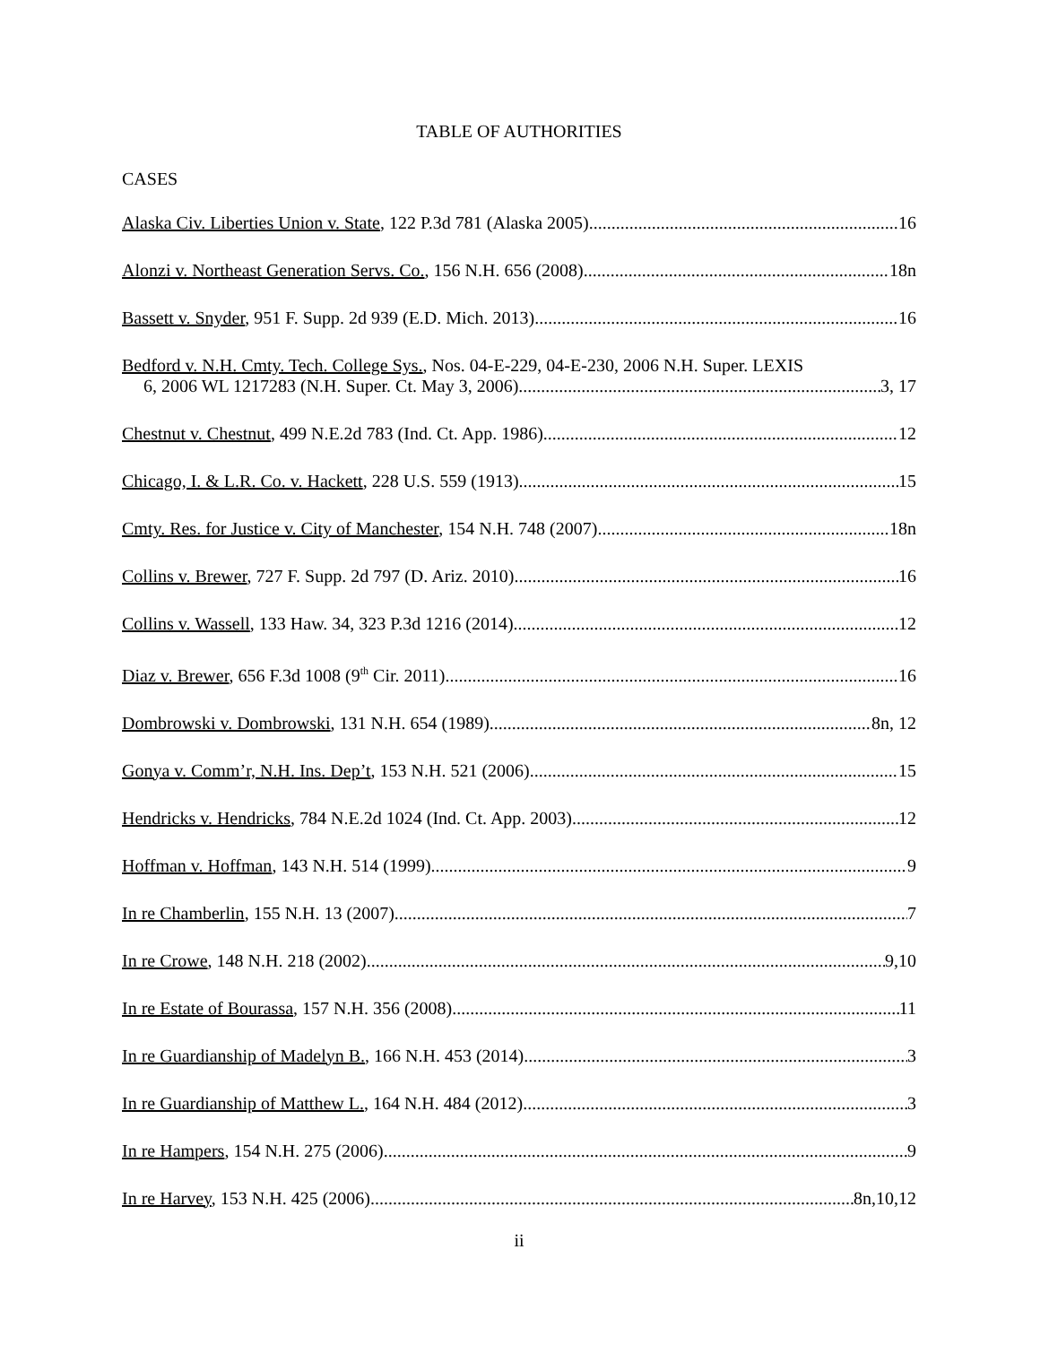TABLE OF AUTHORITIES
CASES
Alaska Civ. Liberties Union v. State, 122 P.3d 781 (Alaska 2005) 16
Alonzi v. Northeast Generation Servs. Co., 156 N.H. 656 (2008) 18n
Bassett v. Snyder, 951 F. Supp. 2d 939 (E.D. Mich. 2013) 16
Bedford v. N.H. Cmty. Tech. College Sys., Nos. 04-E-229, 04-E-230, 2006 N.H. Super. LEXIS
6, 2006 WL 1217283 (N.H. Super. Ct. May 3, 2006) 3, 17
Chestnut v. Chestnut, 499 N.E.2d 783 (Ind. Ct. App. 1986) 12
Chicago, I. & L.R. Co. v. Hackett, 228 U.S. 559 (1913) 15
Cmty. Res. for Justice v. City of Manchester, 154 N.H. 748 (2007) 18n
Collins v. Brewer, 727 F. Supp. 2d 797 (D. Ariz. 2010) 16
Collins v. Wassell, 133 Haw. 34, 323 P.3d 1216 (2014) 12
Diaz v. Brewer, 656 F.3d 1008 (9<sup>th</sup> Cir. 2011) 16
Dombrowski v. Dombrowski, 131 N.H. 654 (1989) 8n, 12
Gonya v. Comm’r, N.H. Ins. Dep’t, 153 N.H. 521 (2006) 15
Hendricks v. Hendricks, 784 N.E.2d 1024 (Ind. Ct. App. 2003) 12
Hoffman v. Hoffman, 143 N.H. 514 (1999) 9
In re Chamberlin, 155 N.H. 13 (2007) 7
In re Crowe, 148 N.H. 218 (2002) 9,10
In re Estate of Bourassa, 157 N.H. 356 (2008) 11
In re Guardianship of Madelyn B., 166 N.H. 453 (2014) 3
In re Guardianship of Matthew L., 164 N.H. 484 (2012) 3
In re Hampers, 154 N.H. 275 (2006) 9
In re Harvey, 153 N.H. 425 (2006) 8n,10,12
ii